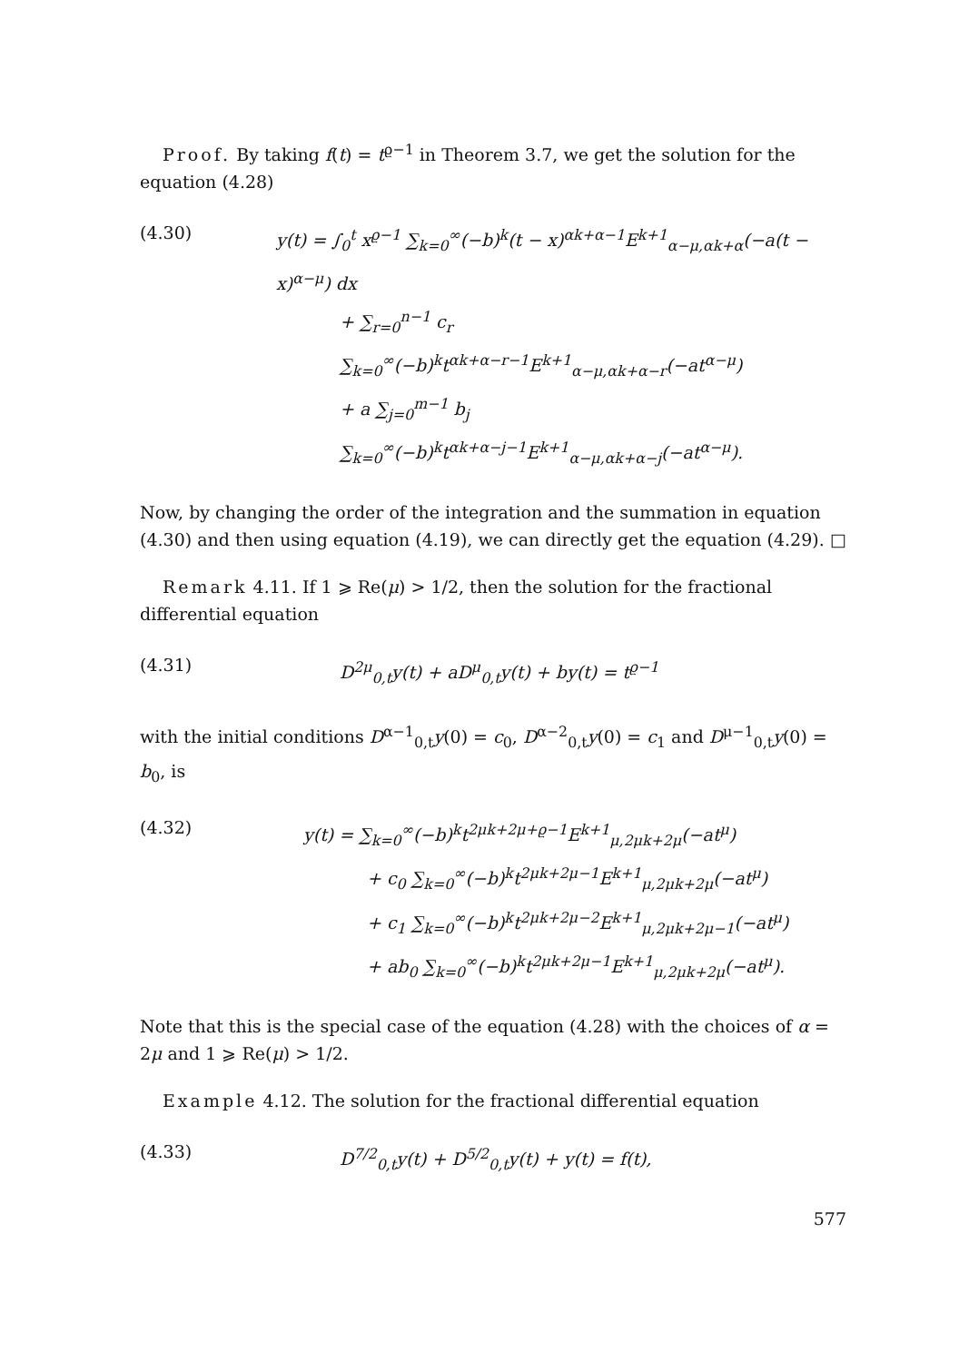Proof. By taking f(t) = t<sup>ϱ−1</sup> in Theorem 3.7, we get the solution for the equation (4.28)
(4.30)
y(t) = ∫<sub>0</sub><sup>t</sup> x<sup>ϱ−1</sup> ∑<sub>k=0</sub><sup>∞</sup>(−b)<sup>k</sup>(t − x)<sup>αk+α−1</sup>E<sup>k+1</sup><sub>α−μ,αk+α</sub>(−a(t − x)<sup>α−μ</sup>) dx
+ ∑<sub>r=0</sub><sup>n−1</sup> c<sub>r</sub> ∑<sub>k=0</sub><sup>∞</sup>(−b)<sup>k</sup>t<sup>αk+α−r−1</sup>E<sup>k+1</sup><sub>α−μ,αk+α−r</sub>(−at<sup>α−μ</sup>)
+ a ∑<sub>j=0</sub><sup>m−1</sup> b<sub>j</sub> ∑<sub>k=0</sub><sup>∞</sup>(−b)<sup>k</sup>t<sup>αk+α−j−1</sup>E<sup>k+1</sup><sub>α−μ,αk+α−j</sub>(−at<sup>α−μ</sup>).
Now, by changing the order of the integration and the summation in equation (4.30) and then using equation (4.19), we can directly get the equation (4.29). □
Remark 4.11. If 1 ⩾ Re(μ) > 1/2, then the solution for the fractional differential equation
(4.31)
D<sup>2μ</sup><sub>0,t</sub>y(t) + aD<sup>μ</sup><sub>0,t</sub>y(t) + by(t) = t<sup>ϱ−1</sup>
with the initial conditions D<sup>α−1</sup><sub>0,t</sub>y(0) = c<sub>0</sub>, D<sup>α−2</sup><sub>0,t</sub>y(0) = c<sub>1</sub> and D<sup>μ−1</sup><sub>0,t</sub>y(0) = b<sub>0</sub>, is
(4.32)
y(t) = ∑<sub>k=0</sub><sup>∞</sup>(−b)<sup>k</sup>t<sup>2μk+2μ+ϱ−1</sup>E<sup>k+1</sup><sub>μ,2μk+2μ</sub>(−at<sup>μ</sup>)
+ c<sub>0</sub> ∑<sub>k=0</sub><sup>∞</sup>(−b)<sup>k</sup>t<sup>2μk+2μ−1</sup>E<sup>k+1</sup><sub>μ,2μk+2μ</sub>(−at<sup>μ</sup>)
+ c<sub>1</sub> ∑<sub>k=0</sub><sup>∞</sup>(−b)<sup>k</sup>t<sup>2μk+2μ−2</sup>E<sup>k+1</sup><sub>μ,2μk+2μ−1</sub>(−at<sup>μ</sup>)
+ ab<sub>0</sub> ∑<sub>k=0</sub><sup>∞</sup>(−b)<sup>k</sup>t<sup>2μk+2μ−1</sup>E<sup>k+1</sup><sub>μ,2μk+2μ</sub>(−at<sup>μ</sup>).
Note that this is the special case of the equation (4.28) with the choices of α = 2μ and 1 ⩾ Re(μ) > 1/2.
Example 4.12. The solution for the fractional differential equation
(4.33)
D<sup>7/2</sup><sub>0,t</sub>y(t) + D<sup>5/2</sup><sub>0,t</sub>y(t) + y(t) = f(t),
577